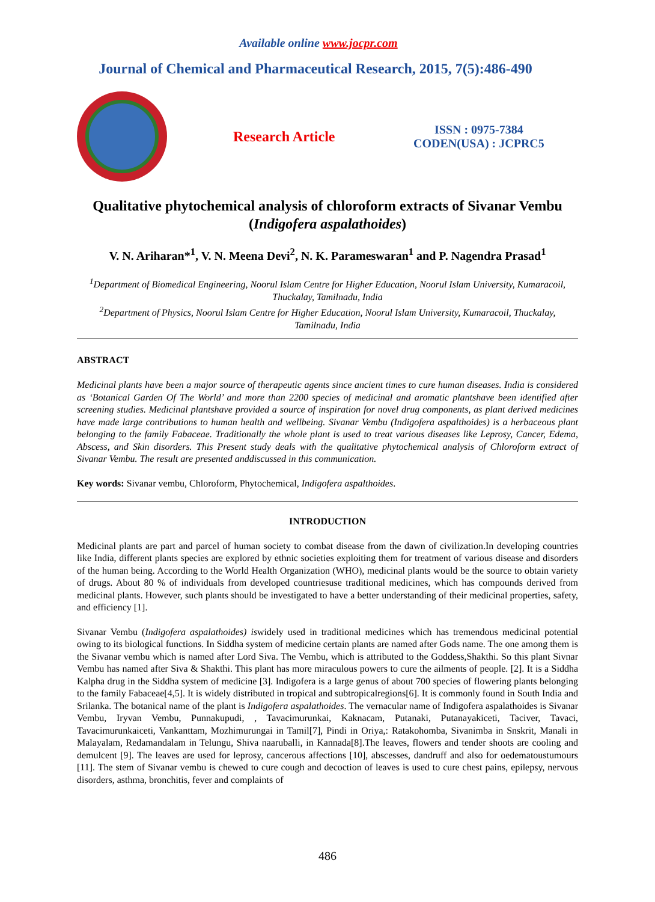Available online www.jocpr.com
Journal of Chemical and Pharmaceutical Research, 2015, 7(5):486-490
Research Article
ISSN : 0975-7384
CODEN(USA) : JCPRC5
Qualitative phytochemical analysis of chloroform extracts of Sivanar Vembu (Indigofera aspalathoides)
V. N. Ariharan*<sup>1</sup>, V. N. Meena Devi<sup>2</sup>, N. K. Parameswaran<sup>1</sup> and P. Nagendra Prasad<sup>1</sup>
<sup>1</sup> Department of Biomedical Engineering, Noorul Islam Centre for Higher Education, Noorul Islam University, Kumaracoil, Thuckalay, Tamilnadu, India
<sup>2</sup> Department of Physics, Noorul Islam Centre for Higher Education, Noorul Islam University, Kumaracoil, Thuckalay, Tamilnadu, India
ABSTRACT
Medicinal plants have been a major source of therapeutic agents since ancient times to cure human diseases. India is considered as ‘Botanical Garden Of The World’ and more than 2200 species of medicinal and aromatic plantshave been identified after screening studies. Medicinal plantshave provided a source of inspiration for novel drug components, as plant derived medicines have made large contributions to human health and wellbeing. Sivanar Vembu (Indigofera aspalthoides) is a herbaceous plant belonging to the family Fabaceae. Traditionally the whole plant is used to treat various diseases like Leprosy, Cancer, Edema, Abscess, and Skin disorders. This Present study deals with the qualitative phytochemical analysis of Chloroform extract of Sivanar Vembu. The result are presented anddiscussed in this communication.
Key words: Sivanar vembu, Chloroform, Phytochemical, Indigofera aspalthoides.
INTRODUCTION
Medicinal plants are part and parcel of human society to combat disease from the dawn of civilization.In developing countries like India, different plants species are explored by ethnic societies exploiting them for treatment of various disease and disorders of the human being. According to the World Health Organization (WHO), medicinal plants would be the source to obtain variety of drugs. About 80 % of individuals from developed countriesuse traditional medicines, which has compounds derived from medicinal plants. However, such plants should be investigated to have a better understanding of their medicinal properties, safety, and efficiency [1].
Sivanar Vembu (Indigofera aspalathoides) iswidely used in traditional medicines which has tremendous medicinal potential owing to its biological functions. In Siddha system of medicine certain plants are named after Gods name. The one among them is the Sivanar vembu which is named after Lord Siva. The Vembu, which is attributed to the Goddess,Shakthi. So this plant Sivnar Vembu has named after Siva & Shakthi. This plant has more miraculous powers to cure the ailments of people. [2]. It is a Siddha Kalpha drug in the Siddha system of medicine [3]. Indigofera is a large genus of about 700 species of flowering plants belonging to the family Fabaceae[4,5]. It is widely distributed in tropical and subtropicalregions[6]. It is commonly found in South India and Srilanka. The botanical name of the plant is Indigofera aspalathoides. The vernacular name of Indigofera aspalathoides is Sivanar Vembu, Iryvan Vembu, Punnakupudi, , Tavacimurunkai, Kaknacam, Putanaki, Putanayakiceti, Taciver, Tavaci, Tavacimurunkaiceti, Vankanttam, Mozhimurungai in Tamil[7], Pindi in Oriya,: Ratakohomba, Sivanimba in Snskrit, Manali in Malayalam, Redamandalam in Telungu, Shiva naaruballi, in Kannada[8].The leaves, flowers and tender shoots are cooling and demulcent [9]. The leaves are used for leprosy, cancerous affections [10], abscesses, dandruff and also for oedematoustumours [11]. The stem of Sivanar vembu is chewed to cure cough and decoction of leaves is used to cure chest pains, epilepsy, nervous disorders, asthma, bronchitis, fever and complaints of
486